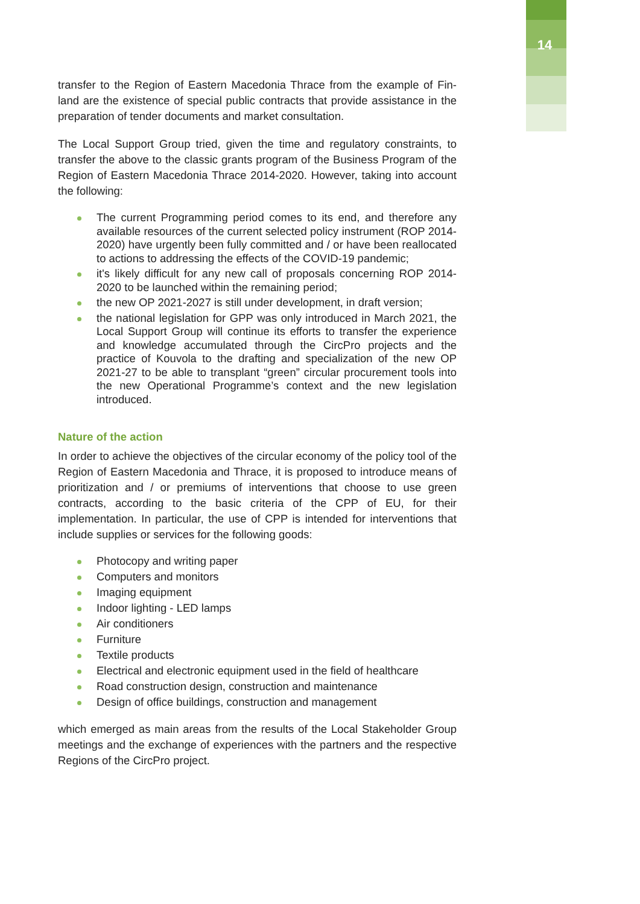14
transfer to the Region of Eastern Macedonia Thrace from the example of Fin-land are the existence of special public contracts that provide assistance in the preparation of tender documents and market consultation.
The Local Support Group tried, given the time and regulatory constraints, to transfer the above to the classic grants program of the Business Program of the Region of Eastern Macedonia Thrace 2014-2020. However, taking into account the following:
The current Programming period comes to its end, and therefore any available resources of the current selected policy instrument (ROP 2014-2020) have urgently been fully committed and / or have been reallocated to actions to addressing the effects of the COVID-19 pandemic;
it's likely difficult for any new call of proposals concerning ROP 2014-2020 to be launched within the remaining period;
the new OP 2021-2027 is still under development, in draft version;
the national legislation for GPP was only introduced in March 2021, the Local Support Group will continue its efforts to transfer the experience and knowledge accumulated through the CircPro projects and the practice of Kouvola to the drafting and specialization of the new OP 2021-27 to be able to transplant “green” circular procurement tools into the new Operational Programme’s context and the new legislation introduced.
Nature of the action
In order to achieve the objectives of the circular economy of the policy tool of the Region of Eastern Macedonia and Thrace, it is proposed to introduce means of prioritization and / or premiums of interventions that choose to use green contracts, according to the basic criteria of the CPP of EU, for their implementation. In particular, the use of CPP is intended for interventions that include supplies or services for the following goods:
Photocopy and writing paper
Computers and monitors
Imaging equipment
Indoor lighting - LED lamps
Air conditioners
Furniture
Textile products
Electrical and electronic equipment used in the field of healthcare
Road construction design, construction and maintenance
Design of office buildings, construction and management
which emerged as main areas from the results of the Local Stakeholder Group meetings and the exchange of experiences with the partners and the respective Regions of the CircPro project.